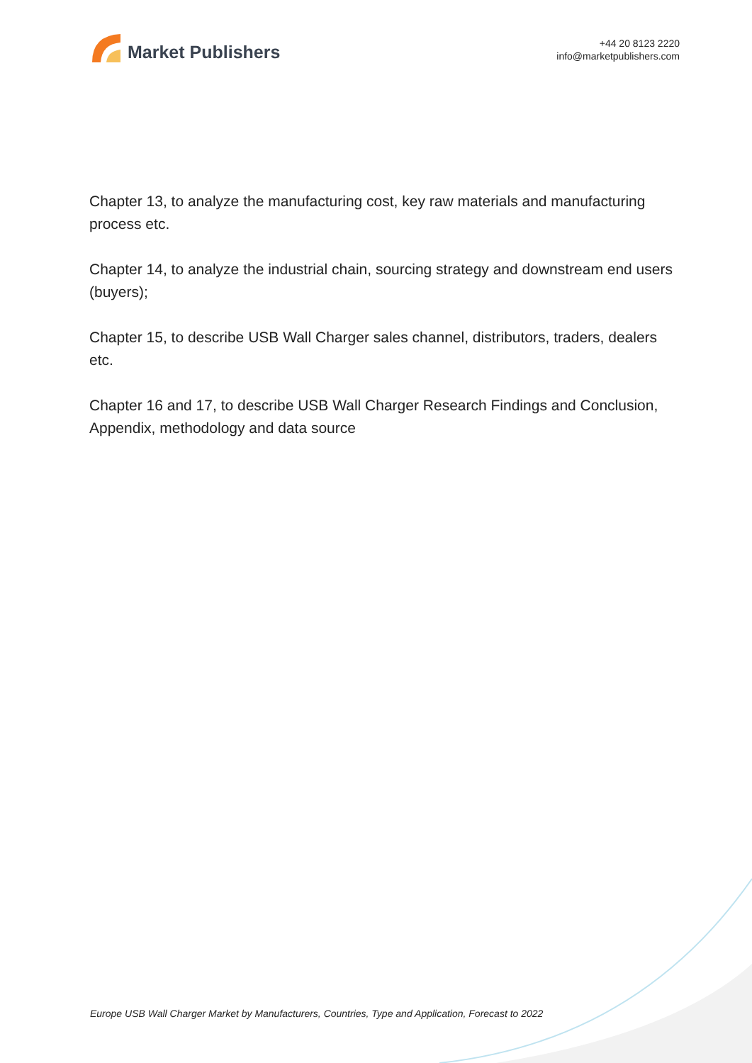Market Publishers
+44 20 8123 2220
info@marketpublishers.com
Chapter 13, to analyze the manufacturing cost, key raw materials and manufacturing process etc.
Chapter 14, to analyze the industrial chain, sourcing strategy and downstream end users (buyers);
Chapter 15, to describe USB Wall Charger sales channel, distributors, traders, dealers etc.
Chapter 16 and 17, to describe USB Wall Charger Research Findings and Conclusion, Appendix, methodology and data source
Europe USB Wall Charger Market by Manufacturers, Countries, Type and Application, Forecast to 2022